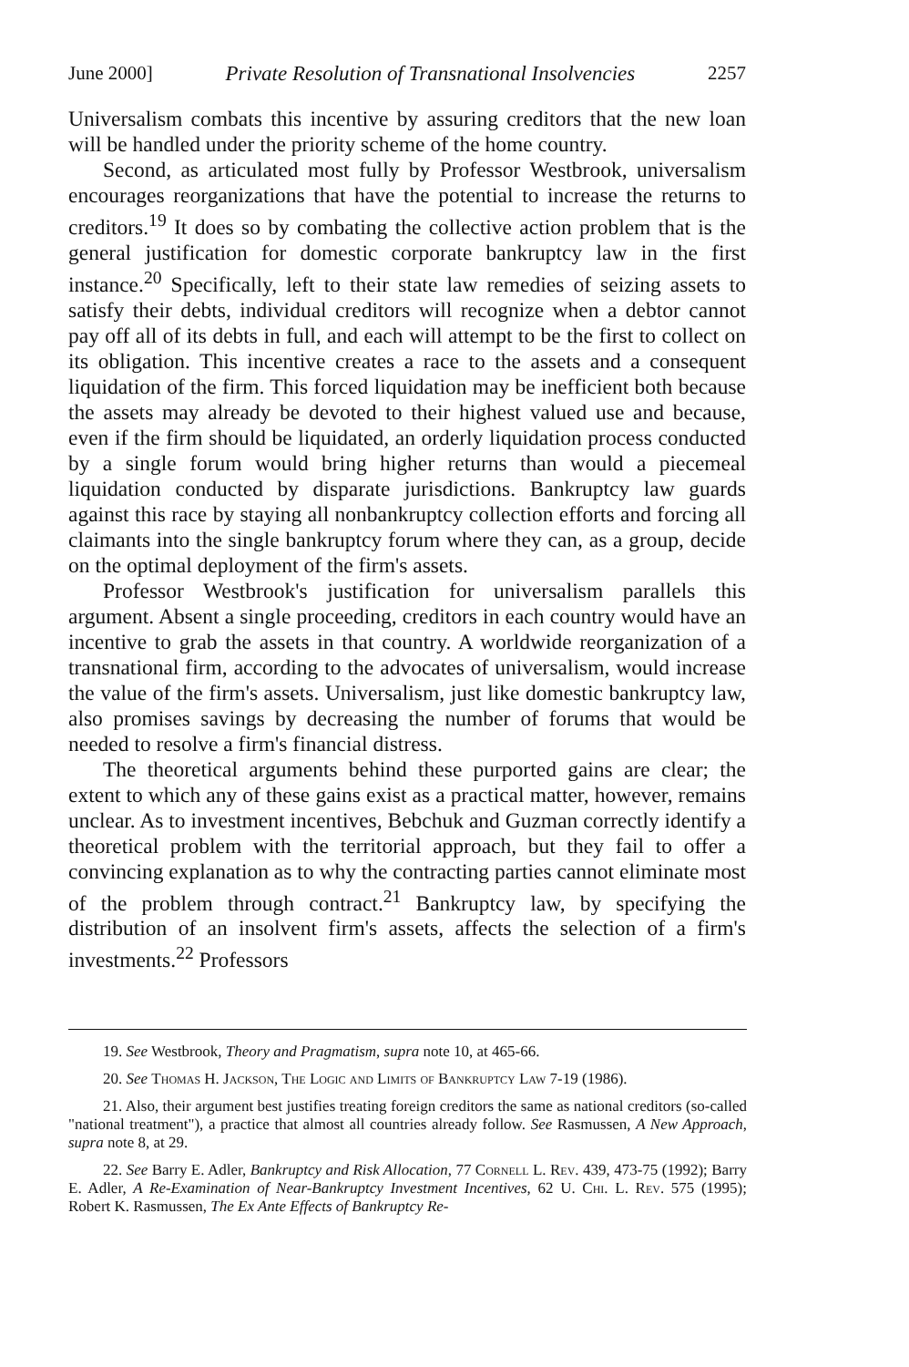June 2000] Private Resolution of Transnational Insolvencies 2257
Universalism combats this incentive by assuring creditors that the new loan will be handled under the priority scheme of the home country.
Second, as articulated most fully by Professor Westbrook, universalism encourages reorganizations that have the potential to increase the returns to creditors.<sup>19</sup> It does so by combating the collective action problem that is the general justification for domestic corporate bankruptcy law in the first instance.<sup>20</sup> Specifically, left to their state law remedies of seizing assets to satisfy their debts, individual creditors will recognize when a debtor cannot pay off all of its debts in full, and each will attempt to be the first to collect on its obligation. This incentive creates a race to the assets and a consequent liquidation of the firm. This forced liquidation may be inefficient both because the assets may already be devoted to their highest valued use and because, even if the firm should be liquidated, an orderly liquidation process conducted by a single forum would bring higher returns than would a piecemeal liquidation conducted by disparate jurisdictions. Bankruptcy law guards against this race by staying all nonbankruptcy collection efforts and forcing all claimants into the single bankruptcy forum where they can, as a group, decide on the optimal deployment of the firm's assets.
Professor Westbrook's justification for universalism parallels this argument. Absent a single proceeding, creditors in each country would have an incentive to grab the assets in that country. A worldwide reorganization of a transnational firm, according to the advocates of universalism, would increase the value of the firm's assets. Universalism, just like domestic bankruptcy law, also promises savings by decreasing the number of forums that would be needed to resolve a firm's financial distress.
The theoretical arguments behind these purported gains are clear; the extent to which any of these gains exist as a practical matter, however, remains unclear. As to investment incentives, Bebchuk and Guzman correctly identify a theoretical problem with the territorial approach, but they fail to offer a convincing explanation as to why the contracting parties cannot eliminate most of the problem through contract.<sup>21</sup> Bankruptcy law, by specifying the distribution of an insolvent firm's assets, affects the selection of a firm's investments.<sup>22</sup> Professors
19. See Westbrook, Theory and Pragmatism, supra note 10, at 465-66.
20. See Thomas H. Jackson, The Logic and Limits of Bankruptcy Law 7-19 (1986).
21. Also, their argument best justifies treating foreign creditors the same as national creditors (so-called "national treatment"), a practice that almost all countries already follow. See Rasmussen, A New Approach, supra note 8, at 29.
22. See Barry E. Adler, Bankruptcy and Risk Allocation, 77 Cornell L. Rev. 439, 473-75 (1992); Barry E. Adler, A Re-Examination of Near-Bankruptcy Investment Incentives, 62 U. Chi. L. Rev. 575 (1995); Robert K. Rasmussen, The Ex Ante Effects of Bankruptcy Re-